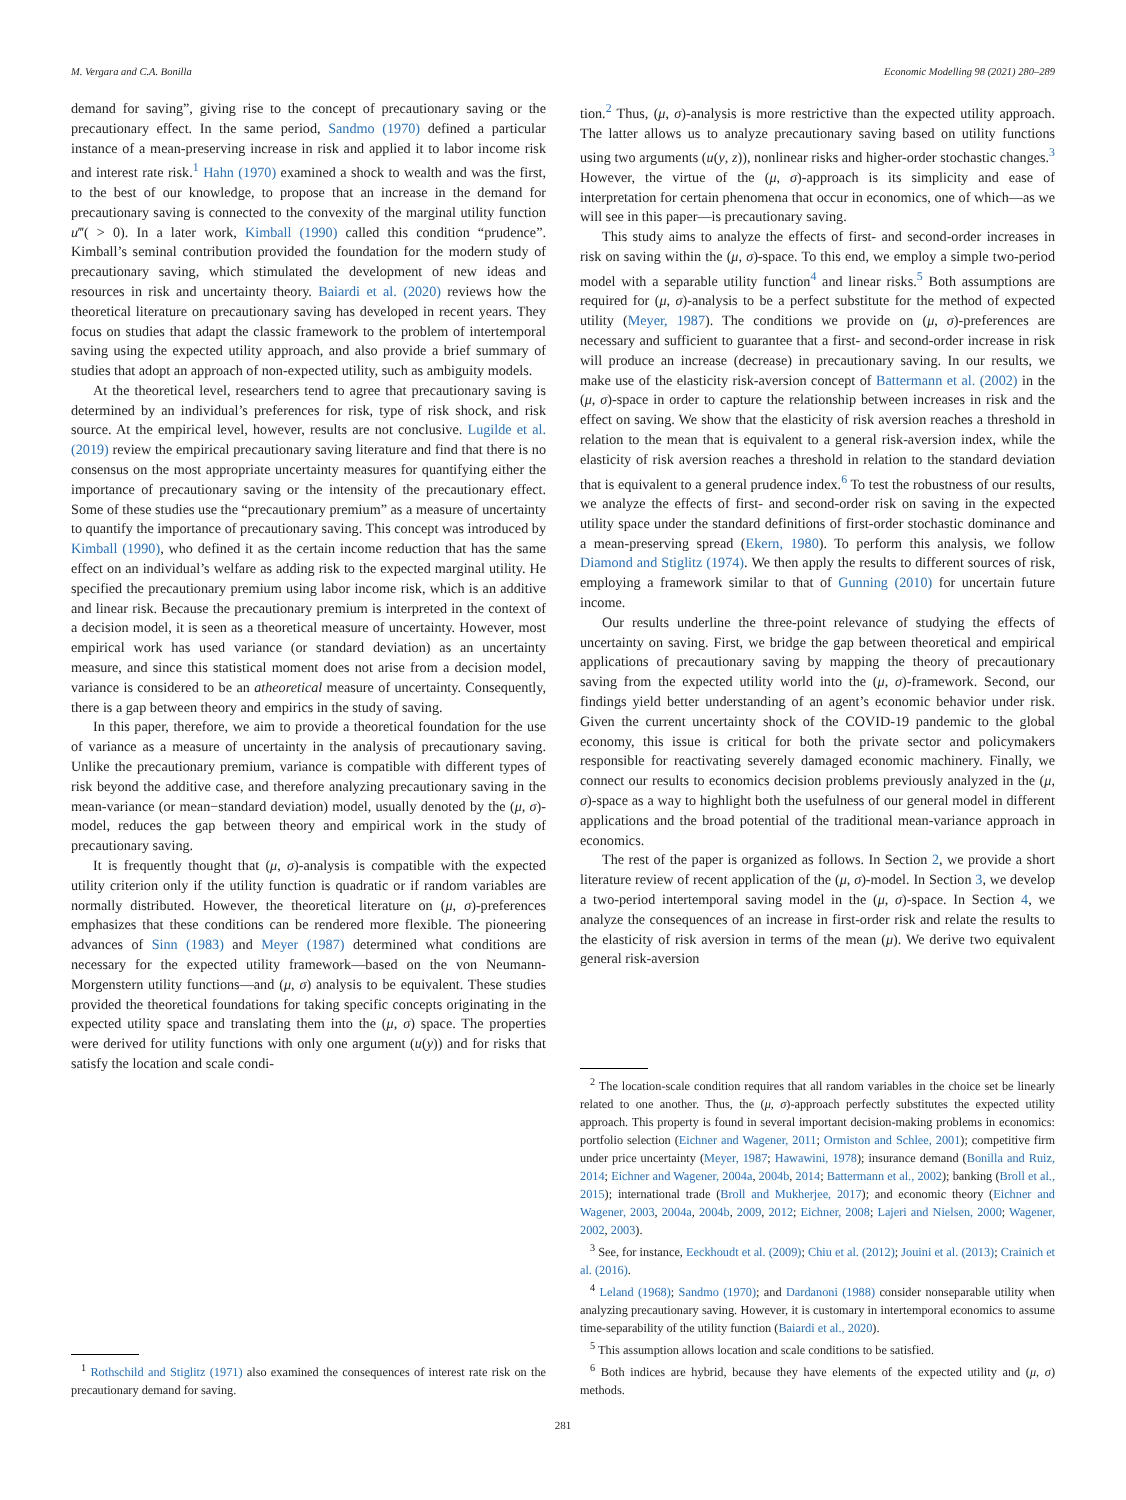M. Vergara and C.A. Bonilla Economic Modelling 98 (2021) 280–289
demand for saving”, giving rise to the concept of precautionary saving or the precautionary effect. In the same period, Sandmo (1970) defined a particular instance of a mean-preserving increase in risk and applied it to labor income risk and interest rate risk.<sup>1</sup> Hahn (1970) examined a shock to wealth and was the first, to the best of our knowledge, to propose that an increase in the demand for precautionary saving is connected to the convexity of the marginal utility function u‴( > 0). In a later work, Kimball (1990) called this condition “prudence”. Kimball’s seminal contribution provided the foundation for the modern study of precautionary saving, which stimulated the development of new ideas and resources in risk and uncertainty theory. Baiardi et al. (2020) reviews how the theoretical literature on precautionary saving has developed in recent years. They focus on studies that adapt the classic framework to the problem of intertemporal saving using the expected utility approach, and also provide a brief summary of studies that adopt an approach of non-expected utility, such as ambiguity models.
At the theoretical level, researchers tend to agree that precautionary saving is determined by an individual’s preferences for risk, type of risk shock, and risk source. At the empirical level, however, results are not conclusive. Lugilde et al. (2019) review the empirical precautionary saving literature and find that there is no consensus on the most appropriate uncertainty measures for quantifying either the importance of precautionary saving or the intensity of the precautionary effect. Some of these studies use the “precautionary premium” as a measure of uncertainty to quantify the importance of precautionary saving. This concept was introduced by Kimball (1990), who defined it as the certain income reduction that has the same effect on an individual’s welfare as adding risk to the expected marginal utility. He specified the precautionary premium using labor income risk, which is an additive and linear risk. Because the precautionary premium is interpreted in the context of a decision model, it is seen as a theoretical measure of uncertainty. However, most empirical work has used variance (or standard deviation) as an uncertainty measure, and since this statistical moment does not arise from a decision model, variance is considered to be an atheoretical measure of uncertainty. Consequently, there is a gap between theory and empirics in the study of saving.
In this paper, therefore, we aim to provide a theoretical foundation for the use of variance as a measure of uncertainty in the analysis of precautionary saving. Unlike the precautionary premium, variance is compatible with different types of risk beyond the additive case, and therefore analyzing precautionary saving in the mean-variance (or mean−standard deviation) model, usually denoted by the (μ, σ)-model, reduces the gap between theory and empirical work in the study of precautionary saving.
It is frequently thought that (μ, σ)-analysis is compatible with the expected utility criterion only if the utility function is quadratic or if random variables are normally distributed. However, the theoretical literature on (μ, σ)-preferences emphasizes that these conditions can be rendered more flexible. The pioneering advances of Sinn (1983) and Meyer (1987) determined what conditions are necessary for the expected utility framework—based on the von Neumann-Morgenstern utility functions—and (μ, σ) analysis to be equivalent. These studies provided the theoretical foundations for taking specific concepts originating in the expected utility space and translating them into the (μ, σ) space. The properties were derived for utility functions with only one argument (u(y)) and for risks that satisfy the location and scale condi-
<sup>1</sup> Rothschild and Stiglitz (1971) also examined the consequences of interest rate risk on the precautionary demand for saving.
tion.<sup>2</sup> Thus, (μ, σ)-analysis is more restrictive than the expected utility approach. The latter allows us to analyze precautionary saving based on utility functions using two arguments (u(y, z)), nonlinear risks and higher-order stochastic changes.<sup>3</sup> However, the virtue of the (μ, σ)-approach is its simplicity and ease of interpretation for certain phenomena that occur in economics, one of which—as we will see in this paper—is precautionary saving.
This study aims to analyze the effects of first- and second-order increases in risk on saving within the (μ, σ)-space. To this end, we employ a simple two-period model with a separable utility function<sup>4</sup> and linear risks.<sup>5</sup> Both assumptions are required for (μ, σ)-analysis to be a perfect substitute for the method of expected utility (Meyer, 1987). The conditions we provide on (μ, σ)-preferences are necessary and sufficient to guarantee that a first- and second-order increase in risk will produce an increase (decrease) in precautionary saving. In our results, we make use of the elasticity risk-aversion concept of Battermann et al. (2002) in the (μ, σ)-space in order to capture the relationship between increases in risk and the effect on saving. We show that the elasticity of risk aversion reaches a threshold in relation to the mean that is equivalent to a general risk-aversion index, while the elasticity of risk aversion reaches a threshold in relation to the standard deviation that is equivalent to a general prudence index.<sup>6</sup> To test the robustness of our results, we analyze the effects of first- and second-order risk on saving in the expected utility space under the standard definitions of first-order stochastic dominance and a mean-preserving spread (Ekern, 1980). To perform this analysis, we follow Diamond and Stiglitz (1974). We then apply the results to different sources of risk, employing a framework similar to that of Gunning (2010) for uncertain future income.
Our results underline the three-point relevance of studying the effects of uncertainty on saving. First, we bridge the gap between theoretical and empirical applications of precautionary saving by mapping the theory of precautionary saving from the expected utility world into the (μ, σ)-framework. Second, our findings yield better understanding of an agent’s economic behavior under risk. Given the current uncertainty shock of the COVID-19 pandemic to the global economy, this issue is critical for both the private sector and policymakers responsible for reactivating severely damaged economic machinery. Finally, we connect our results to economics decision problems previously analyzed in the (μ, σ)-space as a way to highlight both the usefulness of our general model in different applications and the broad potential of the traditional mean-variance approach in economics.
The rest of the paper is organized as follows. In Section 2, we provide a short literature review of recent application of the (μ, σ)-model. In Section 3, we develop a two-period intertemporal saving model in the (μ, σ)-space. In Section 4, we analyze the consequences of an increase in first-order risk and relate the results to the elasticity of risk aversion in terms of the mean (μ). We derive two equivalent general risk-aversion
<sup>2</sup> The location-scale condition requires that all random variables in the choice set be linearly related to one another. Thus, the (μ, σ)-approach perfectly substitutes the expected utility approach. This property is found in several important decision-making problems in economics: portfolio selection (Eichner and Wagener, 2011; Ormiston and Schlee, 2001); competitive firm under price uncertainty (Meyer, 1987; Hawawini, 1978); insurance demand (Bonilla and Ruiz, 2014; Eichner and Wagener, 2004a, 2004b, 2014; Battermann et al., 2002); banking (Broll et al., 2015); international trade (Broll and Mukherjee, 2017); and economic theory (Eichner and Wagener, 2003, 2004a, 2004b, 2009, 2012; Eichner, 2008; Lajeri and Nielsen, 2000; Wagener, 2002, 2003).
<sup>3</sup> See, for instance, Eeckhoudt et al. (2009); Chiu et al. (2012); Jouini et al. (2013); Crainich et al. (2016).
<sup>4</sup> Leland (1968); Sandmo (1970); and Dardanoni (1988) consider nonseparable utility when analyzing precautionary saving. However, it is customary in intertemporal economics to assume time-separability of the utility function (Baiardi et al., 2020).
<sup>5</sup> This assumption allows location and scale conditions to be satisfied.
<sup>6</sup> Both indices are hybrid, because they have elements of the expected utility and (μ, σ) methods.
281